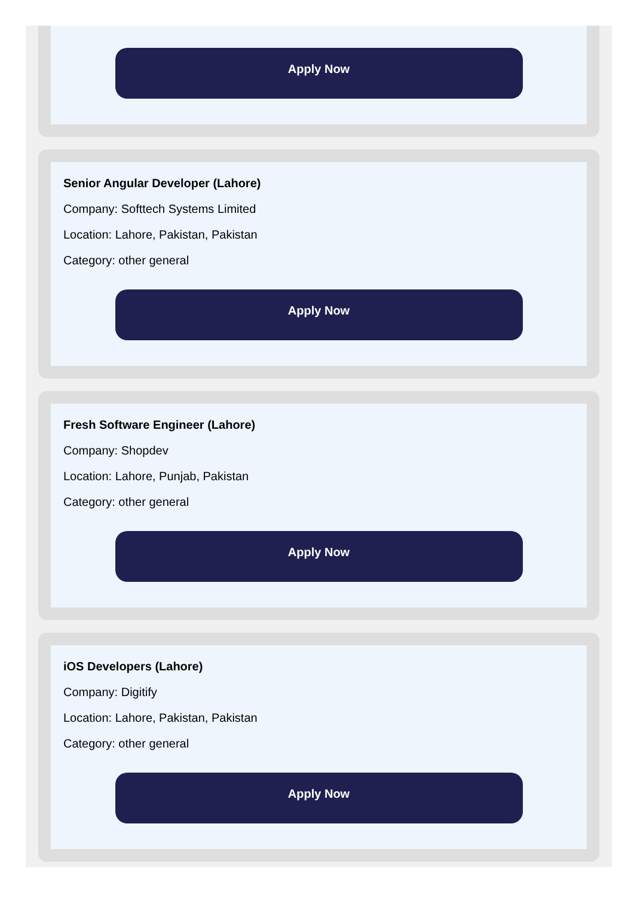Apply Now
Senior Angular Developer (Lahore)
Company: Softtech Systems Limited
Location: Lahore, Pakistan, Pakistan
Category: other general
Apply Now
Fresh Software Engineer (Lahore)
Company: Shopdev
Location: Lahore, Punjab, Pakistan
Category: other general
Apply Now
iOS Developers (Lahore)
Company: Digitify
Location: Lahore, Pakistan, Pakistan
Category: other general
Apply Now